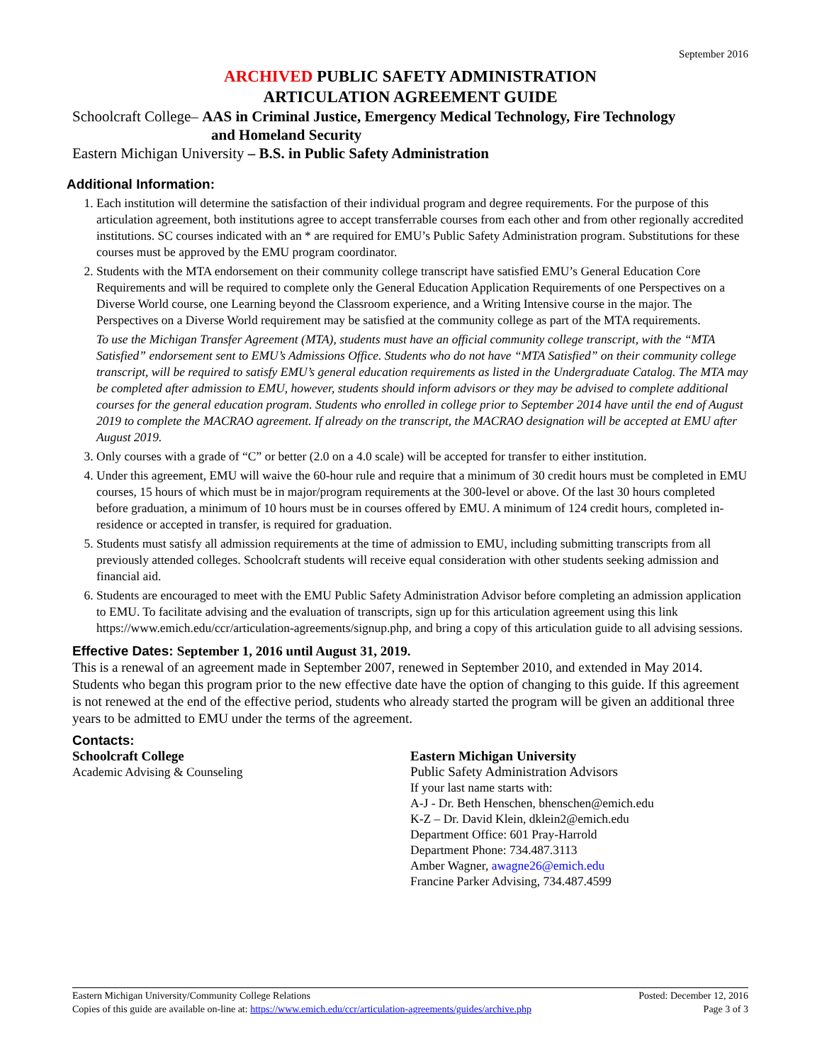September 2016
ARCHIVED PUBLIC SAFETY ADMINISTRATION
ARTICULATION AGREEMENT GUIDE
Schoolcraft College– AAS in Criminal Justice, Emergency Medical Technology, Fire Technology
and Homeland Security
Eastern Michigan University – B.S. in Public Safety Administration
Additional Information:
1. Each institution will determine the satisfaction of their individual program and degree requirements. For the purpose of this articulation agreement, both institutions agree to accept transferrable courses from each other and from other regionally accredited institutions. SC courses indicated with an * are required for EMU’s Public Safety Administration program. Substitutions for these courses must be approved by the EMU program coordinator.
2. Students with the MTA endorsement on their community college transcript have satisfied EMU’s General Education Core Requirements and will be required to complete only the General Education Application Requirements of one Perspectives on a Diverse World course, one Learning beyond the Classroom experience, and a Writing Intensive course in the major. The Perspectives on a Diverse World requirement may be satisfied at the community college as part of the MTA requirements.
To use the Michigan Transfer Agreement (MTA), students must have an official community college transcript, with the “MTA Satisfied” endorsement sent to EMU’s Admissions Office. Students who do not have “MTA Satisfied” on their community college transcript, will be required to satisfy EMU’s general education requirements as listed in the Undergraduate Catalog. The MTA may be completed after admission to EMU, however, students should inform advisors or they may be advised to complete additional courses for the general education program. Students who enrolled in college prior to September 2014 have until the end of August 2019 to complete the MACRAO agreement. If already on the transcript, the MACRAO designation will be accepted at EMU after August 2019.
3. Only courses with a grade of “C” or better (2.0 on a 4.0 scale) will be accepted for transfer to either institution.
4. Under this agreement, EMU will waive the 60-hour rule and require that a minimum of 30 credit hours must be completed in EMU courses, 15 hours of which must be in major/program requirements at the 300-level or above. Of the last 30 hours completed before graduation, a minimum of 10 hours must be in courses offered by EMU. A minimum of 124 credit hours, completed in-residence or accepted in transfer, is required for graduation.
5. Students must satisfy all admission requirements at the time of admission to EMU, including submitting transcripts from all previously attended colleges. Schoolcraft students will receive equal consideration with other students seeking admission and financial aid.
6. Students are encouraged to meet with the EMU Public Safety Administration Advisor before completing an admission application to EMU. To facilitate advising and the evaluation of transcripts, sign up for this articulation agreement using this link https://www.emich.edu/ccr/articulation-agreements/signup.php, and bring a copy of this articulation guide to all advising sessions.
Effective Dates: September 1, 2016 until August 31, 2019.
This is a renewal of an agreement made in September 2007, renewed in September 2010, and extended in May 2014. Students who began this program prior to the new effective date have the option of changing to this guide. If this agreement is not renewed at the end of the effective period, students who already started the program will be given an additional three years to be admitted to EMU under the terms of the agreement.
Contacts:
Schoolcraft College
Academic Advising & Counseling
Eastern Michigan University
Public Safety Administration Advisors
If your last name starts with:
A-J - Dr. Beth Henschen, bhenschen@emich.edu
K-Z – Dr. David Klein, dklein2@emich.edu
Department Office: 601 Pray-Harrold
Department Phone: 734.487.3113
Amber Wagner, awagne26@emich.edu
Francine Parker Advising, 734.487.4599
Eastern Michigan University/Community College Relations Posted: December 12, 2016
Copies of this guide are available on-line at: https://www.emich.edu/ccr/articulation-agreements/guides/archive.php Page 3 of 3